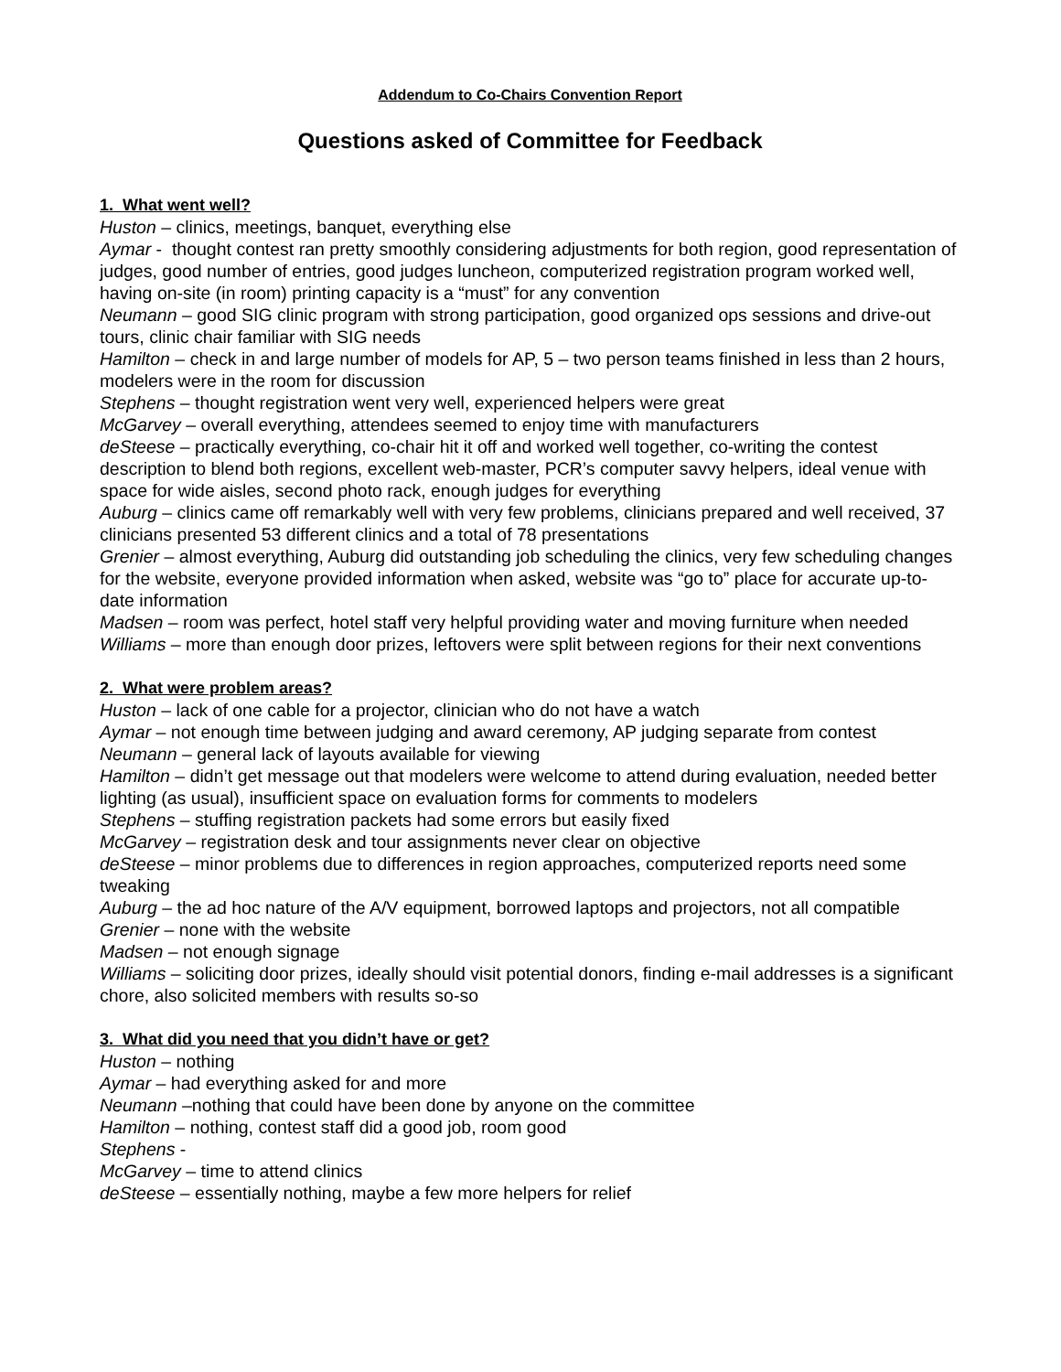Addendum to Co-Chairs Convention Report
Questions asked of Committee for Feedback
1. What went well?
Huston – clinics, meetings, banquet, everything else
Aymar - thought contest ran pretty smoothly considering adjustments for both region, good representation of judges, good number of entries, good judges luncheon, computerized registration program worked well, having on-site (in room) printing capacity is a “must” for any convention
Neumann – good SIG clinic program with strong participation, good organized ops sessions and drive-out tours, clinic chair familiar with SIG needs
Hamilton – check in and large number of models for AP, 5 – two person teams finished in less than 2 hours, modelers were in the room for discussion
Stephens – thought registration went very well, experienced helpers were great
McGarvey – overall everything, attendees seemed to enjoy time with manufacturers
deSteese – practically everything, co-chair hit it off and worked well together, co-writing the contest description to blend both regions, excellent web-master, PCR’s computer savvy helpers, ideal venue with space for wide aisles, second photo rack, enough judges for everything
Auburg – clinics came off remarkably well with very few problems, clinicians prepared and well received, 37 clinicians presented 53 different clinics and a total of 78 presentations
Grenier – almost everything, Auburg did outstanding job scheduling the clinics, very few scheduling changes for the website, everyone provided information when asked, website was “go to” place for accurate up-to-date information
Madsen – room was perfect, hotel staff very helpful providing water and moving furniture when needed
Williams – more than enough door prizes, leftovers were split between regions for their next conventions
2. What were problem areas?
Huston – lack of one cable for a projector, clinician who do not have a watch
Aymar – not enough time between judging and award ceremony, AP judging separate from contest
Neumann – general lack of layouts available for viewing
Hamilton – didn’t get message out that modelers were welcome to attend during evaluation, needed better lighting (as usual), insufficient space on evaluation forms for comments to modelers
Stephens – stuffing registration packets had some errors but easily fixed
McGarvey – registration desk and tour assignments never clear on objective
deSteese – minor problems due to differences in region approaches, computerized reports need some tweaking
Auburg – the ad hoc nature of the A/V equipment, borrowed laptops and projectors, not all compatible
Grenier – none with the website
Madsen – not enough signage
Williams – soliciting door prizes, ideally should visit potential donors, finding e-mail addresses is a significant chore, also solicited members with results so-so
3. What did you need that you didn’t have or get?
Huston – nothing
Aymar – had everything asked for and more
Neumann –nothing that could have been done by anyone on the committee
Hamilton – nothing, contest staff did a good job, room good
Stephens -
McGarvey – time to attend clinics
deSteese – essentially nothing, maybe a few more helpers for relief